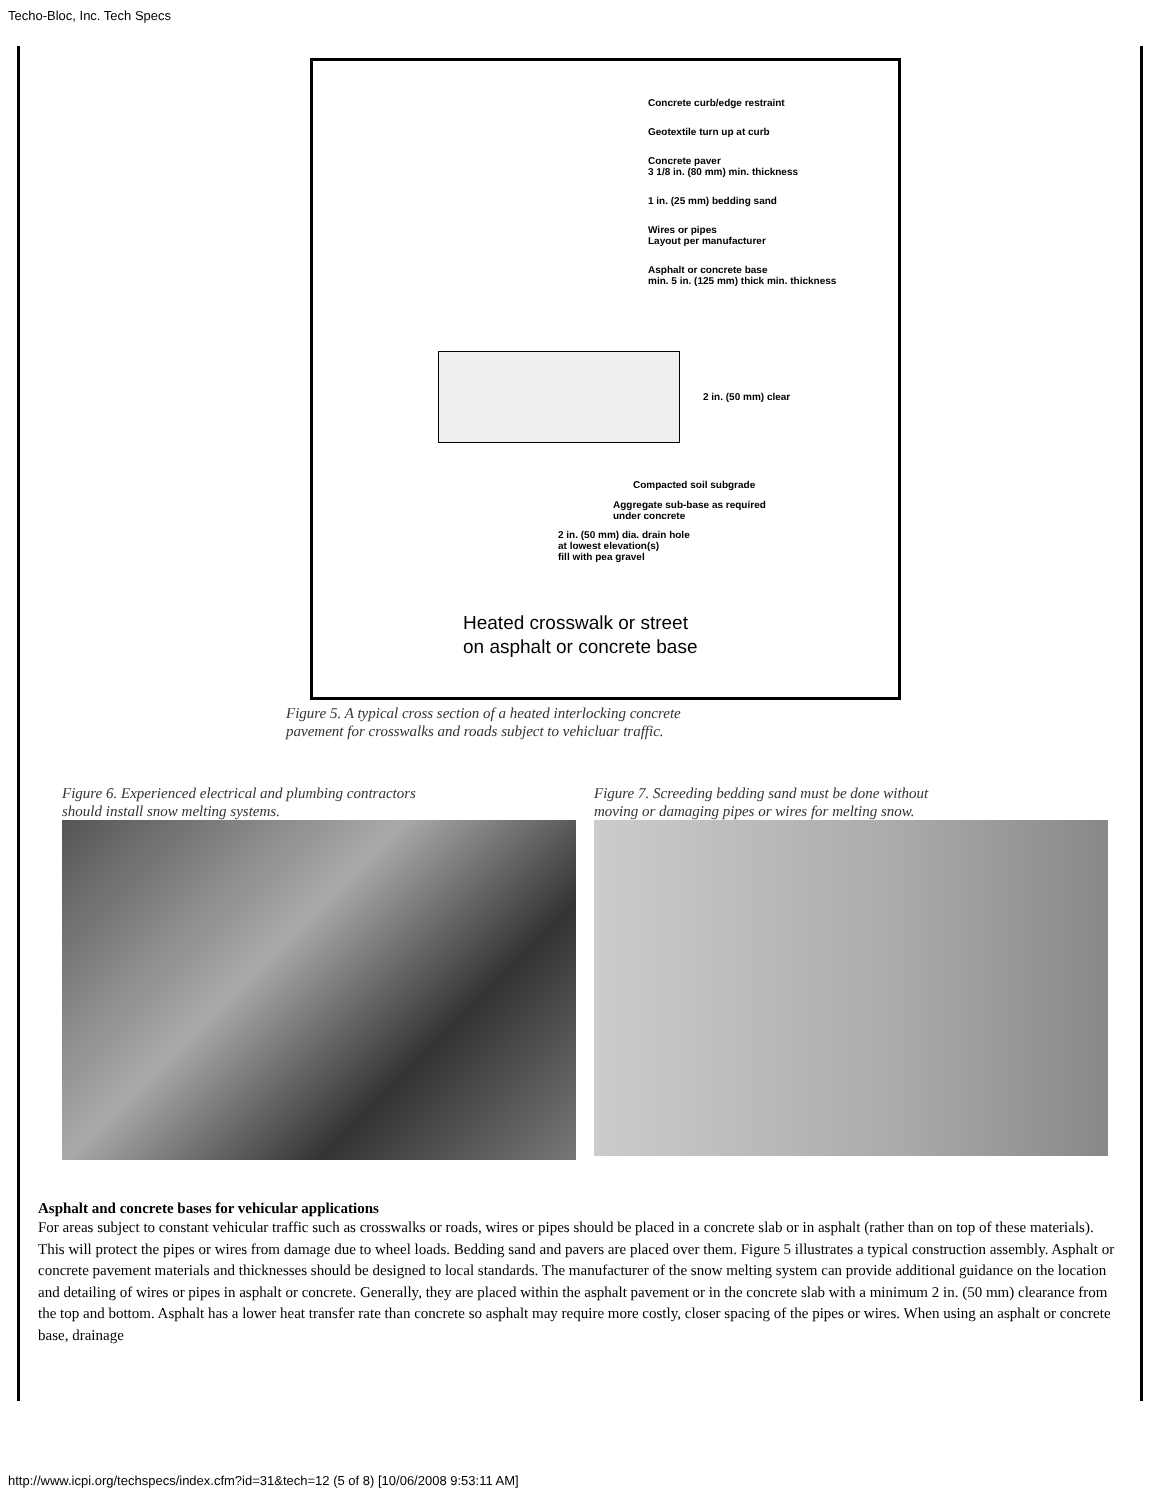Techo-Bloc, Inc. Tech Specs
Concrete curb/edge restraint
Geotextile turn up at curb
Concrete paver
3 1/8 in. (80 mm) min. thickness
1 in. (25 mm) bedding sand
Wires or pipes
Layout per manufacturer
Asphalt or concrete base
min. 5 in. (125 mm) thick min. thickness
2 in. (50 mm) clear
Compacted soil subgrade
Aggregate sub-base as required
under concrete
2 in. (50 mm) dia. drain hole
at lowest elevation(s)
fill with pea gravel
Heated crosswalk or street
on asphalt or concrete base
Figure 5. A typical cross section of a heated interlocking concrete
pavement for crosswalks and roads subject to vehicluar traffic.
Figure 6. Experienced electrical and plumbing contractors
should install snow melting systems.
Figure 7. Screeding bedding sand must be done without
moving or damaging pipes or wires for melting snow.
Asphalt and concrete bases for vehicular applications
For areas subject to constant vehicular traffic such as crosswalks or roads, wires or pipes should be placed in a concrete slab or in asphalt (rather than on top of these materials). This will protect the pipes or wires from damage due to wheel loads. Bedding sand and pavers are placed over them. Figure 5 illustrates a typical construction assembly. Asphalt or concrete pavement materials and thicknesses should be designed to local standards. The manufacturer of the snow melting system can provide additional guidance on the location and detailing of wires or pipes in asphalt or concrete. Generally, they are placed within the asphalt pavement or in the concrete slab with a minimum 2 in. (50 mm) clearance from the top and bottom. Asphalt has a lower heat transfer rate than concrete so asphalt may require more costly, closer spacing of the pipes or wires. When using an asphalt or concrete base, drainage
http://www.icpi.org/techspecs/index.cfm?id=31&tech=12 (5 of 8) [10/06/2008 9:53:11 AM]